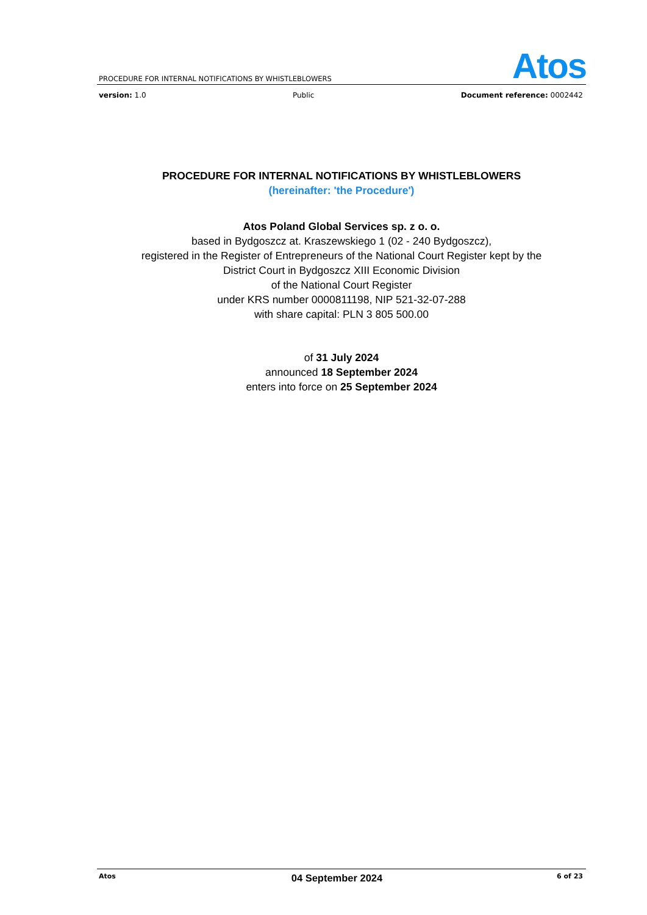PROCEDURE FOR INTERNAL NOTIFICATIONS BY WHISTLEBLOWERS
Atos
version: 1.0 Public Document reference: 0002442
PROCEDURE FOR INTERNAL NOTIFICATIONS BY WHISTLEBLOWERS
(hereinafter: 'the Procedure')
Atos Poland Global Services sp. z o. o.
based in Bydgoszcz at. Kraszewskiego 1 (02 - 240 Bydgoszcz),
registered in the Register of Entrepreneurs of the National Court Register kept by the
District Court in Bydgoszcz XIII Economic Division
of the National Court Register
under KRS number 0000811198, NIP 521-32-07-288
with share capital: PLN 3 805 500.00
of 31 July 2024
announced 18 September 2024
enters into force on 25 September 2024
Atos 04 September 2024 6 of 23